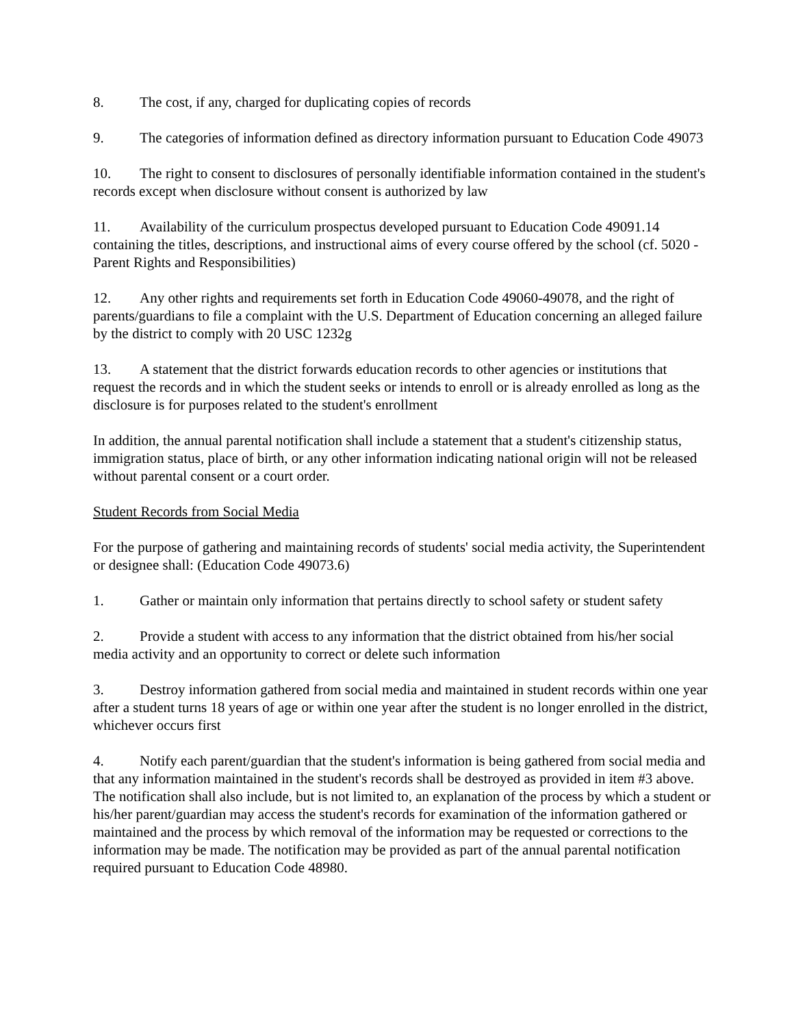8. The cost, if any, charged for duplicating copies of records
9. The categories of information defined as directory information pursuant to Education Code 49073
10. The right to consent to disclosures of personally identifiable information contained in the student's records except when disclosure without consent is authorized by law
11. Availability of the curriculum prospectus developed pursuant to Education Code 49091.14 containing the titles, descriptions, and instructional aims of every course offered by the school (cf. 5020 - Parent Rights and Responsibilities)
12. Any other rights and requirements set forth in Education Code 49060-49078, and the right of parents/guardians to file a complaint with the U.S. Department of Education concerning an alleged failure by the district to comply with 20 USC 1232g
13. A statement that the district forwards education records to other agencies or institutions that request the records and in which the student seeks or intends to enroll or is already enrolled as long as the disclosure is for purposes related to the student's enrollment
In addition, the annual parental notification shall include a statement that a student's citizenship status, immigration status, place of birth, or any other information indicating national origin will not be released without parental consent or a court order.
Student Records from Social Media
For the purpose of gathering and maintaining records of students' social media activity, the Superintendent or designee shall: (Education Code 49073.6)
1. Gather or maintain only information that pertains directly to school safety or student safety
2. Provide a student with access to any information that the district obtained from his/her social media activity and an opportunity to correct or delete such information
3. Destroy information gathered from social media and maintained in student records within one year after a student turns 18 years of age or within one year after the student is no longer enrolled in the district, whichever occurs first
4. Notify each parent/guardian that the student's information is being gathered from social media and that any information maintained in the student's records shall be destroyed as provided in item #3 above. The notification shall also include, but is not limited to, an explanation of the process by which a student or his/her parent/guardian may access the student's records for examination of the information gathered or maintained and the process by which removal of the information may be requested or corrections to the information may be made. The notification may be provided as part of the annual parental notification required pursuant to Education Code 48980.